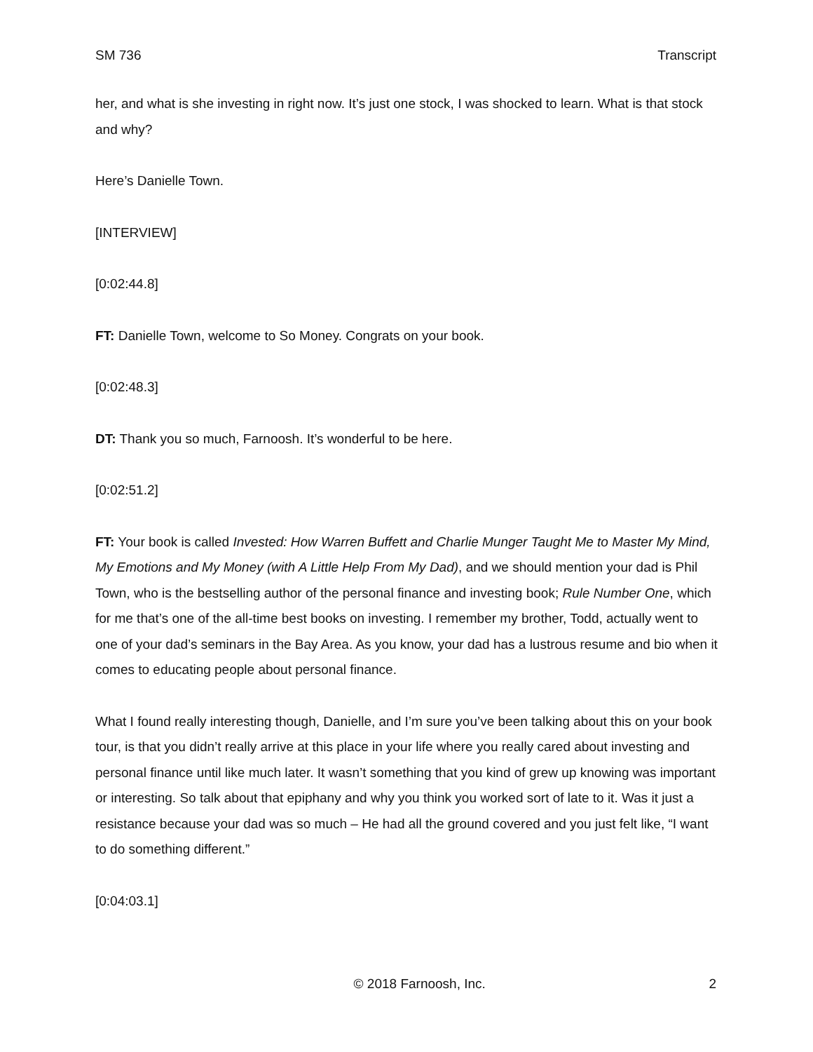SM 736 Transcript
her, and what is she investing in right now. It’s just one stock, I was shocked to learn. What is that stock and why?
Here’s Danielle Town.
[INTERVIEW]
[0:02:44.8]
FT: Danielle Town, welcome to So Money. Congrats on your book.
[0:02:48.3]
DT: Thank you so much, Farnoosh. It’s wonderful to be here.
[0:02:51.2]
FT: Your book is called Invested: How Warren Buffett and Charlie Munger Taught Me to Master My Mind, My Emotions and My Money (with A Little Help From My Dad), and we should mention your dad is Phil Town, who is the bestselling author of the personal finance and investing book; Rule Number One, which for me that’s one of the all-time best books on investing. I remember my brother, Todd, actually went to one of your dad’s seminars in the Bay Area. As you know, your dad has a lustrous resume and bio when it comes to educating people about personal finance.
What I found really interesting though, Danielle, and I’m sure you’ve been talking about this on your book tour, is that you didn’t really arrive at this place in your life where you really cared about investing and personal finance until like much later. It wasn’t something that you kind of grew up knowing was important or interesting. So talk about that epiphany and why you think you worked sort of late to it. Was it just a resistance because your dad was so much – He had all the ground covered and you just felt like, “I want to do something different.”
[0:04:03.1]
© 2018 Farnoosh, Inc. 2